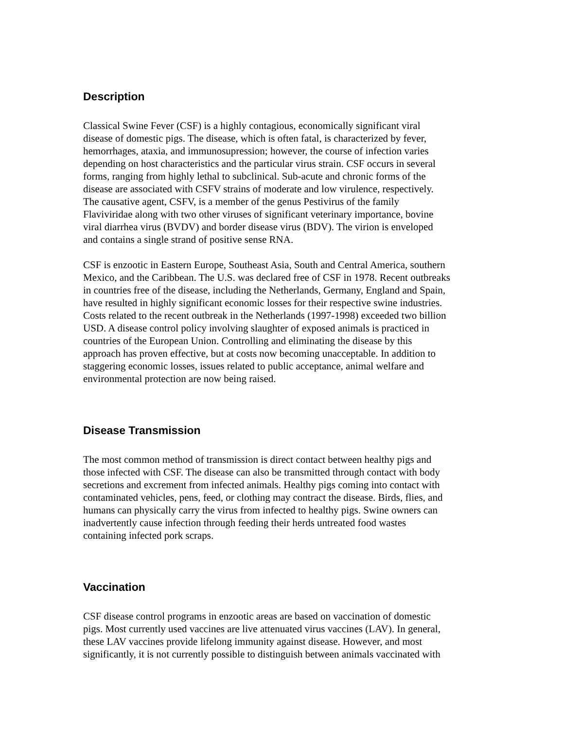Description
Classical Swine Fever (CSF) is a highly contagious, economically significant viral disease of domestic pigs. The disease, which is often fatal, is characterized by fever, hemorrhages, ataxia, and immunosupression; however, the course of infection varies depending on host characteristics and the particular virus strain. CSF occurs in several forms, ranging from highly lethal to subclinical. Sub-acute and chronic forms of the disease are associated with CSFV strains of moderate and low virulence, respectively. The causative agent, CSFV, is a member of the genus Pestivirus of the family Flaviviridae along with two other viruses of significant veterinary importance, bovine viral diarrhea virus (BVDV) and border disease virus (BDV). The virion is enveloped and contains a single strand of positive sense RNA.
CSF is enzootic in Eastern Europe, Southeast Asia, South and Central America, southern Mexico, and the Caribbean. The U.S. was declared free of CSF in 1978. Recent outbreaks in countries free of the disease, including the Netherlands, Germany, England and Spain, have resulted in highly significant economic losses for their respective swine industries. Costs related to the recent outbreak in the Netherlands (1997-1998) exceeded two billion USD. A disease control policy involving slaughter of exposed animals is practiced in countries of the European Union. Controlling and eliminating the disease by this approach has proven effective, but at costs now becoming unacceptable. In addition to staggering economic losses, issues related to public acceptance, animal welfare and environmental protection are now being raised.
Disease Transmission
The most common method of transmission is direct contact between healthy pigs and those infected with CSF. The disease can also be transmitted through contact with body secretions and excrement from infected animals. Healthy pigs coming into contact with contaminated vehicles, pens, feed, or clothing may contract the disease. Birds, flies, and humans can physically carry the virus from infected to healthy pigs. Swine owners can inadvertently cause infection through feeding their herds untreated food wastes containing infected pork scraps.
Vaccination
CSF disease control programs in enzootic areas are based on vaccination of domestic pigs. Most currently used vaccines are live attenuated virus vaccines (LAV). In general, these LAV vaccines provide lifelong immunity against disease. However, and most significantly, it is not currently possible to distinguish between animals vaccinated with